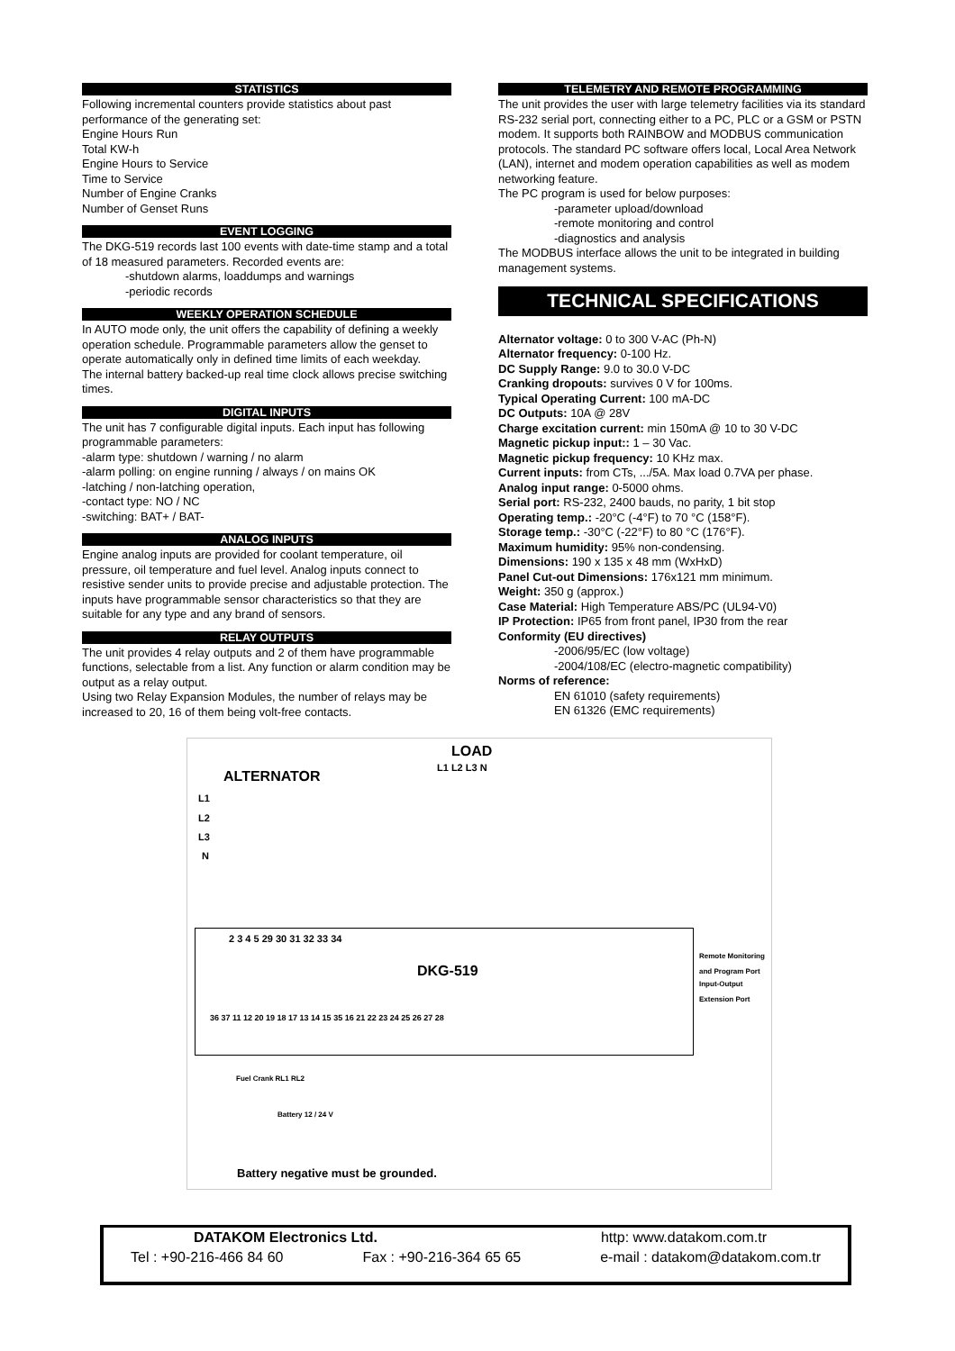STATISTICS
Following incremental counters provide statistics about past performance of the generating set:
Engine Hours Run
Total KW-h
Engine Hours to Service
Time to Service
Number of Engine Cranks
Number of Genset Runs
EVENT LOGGING
The DKG-519 records last 100 events with date-time stamp and a total of 18 measured parameters. Recorded events are:
-shutdown alarms, loaddumps and warnings
-periodic records
WEEKLY OPERATION SCHEDULE
In AUTO mode only, the unit offers the capability of defining a weekly operation schedule. Programmable parameters allow the genset to operate automatically only in defined time limits of each weekday.
The internal battery backed-up real time clock allows precise switching times.
DIGITAL INPUTS
The unit has 7 configurable digital inputs. Each input has following programmable parameters:
-alarm type: shutdown / warning / no alarm
-alarm polling: on engine running / always / on mains OK
-latching / non-latching operation,
-contact type: NO / NC
-switching: BAT+ / BAT-
ANALOG INPUTS
Engine analog inputs are provided for coolant temperature, oil pressure, oil temperature and fuel level. Analog inputs connect to resistive sender units to provide precise and adjustable protection. The inputs have programmable sensor characteristics so that they are suitable for any type and any brand of sensors.
RELAY OUTPUTS
The unit provides 4 relay outputs and 2 of them have programmable functions, selectable from a list. Any function or alarm condition may be output as a relay output.
Using two Relay Expansion Modules, the number of relays may be increased to 20, 16 of them being volt-free contacts.
TELEMETRY AND REMOTE PROGRAMMING
The unit provides the user with large telemetry facilities via its standard RS-232 serial port, connecting either to a PC, PLC or a GSM or PSTN modem. It supports both RAINBOW and MODBUS communication protocols. The standard PC software offers local, Local Area Network (LAN), internet and modem operation capabilities as well as modem networking feature.
The PC program is used for below purposes:
-parameter upload/download
-remote monitoring and control
-diagnostics and analysis
The MODBUS interface allows the unit to be integrated in building management systems.
TECHNICAL SPECIFICATIONS
Alternator voltage: 0 to 300 V-AC (Ph-N)
Alternator frequency: 0-100 Hz.
DC Supply Range: 9.0 to 30.0 V-DC
Cranking dropouts: survives 0 V for 100ms.
Typical Operating Current: 100 mA-DC
DC Outputs: 10A @ 28V
Charge excitation current: min 150mA @ 10 to 30 V-DC
Magnetic pickup input:: 1 – 30 Vac.
Magnetic pickup frequency: 10 KHz max.
Current inputs: from CTs, .../5A. Max load 0.7VA per phase.
Analog input range: 0-5000 ohms.
Serial port: RS-232, 2400 bauds, no parity, 1 bit stop
Operating temp.: -20°C (-4°F) to 70 °C (158°F).
Storage temp.: -30°C (-22°F) to 80 °C (176°F).
Maximum humidity: 95% non-condensing.
Dimensions: 190 x 135 x 48 mm (WxHxD)
Panel Cut-out Dimensions: 176x121 mm minimum.
Weight: 350 g (approx.)
Case Material: High Temperature ABS/PC (UL94-V0)
IP Protection: IP65 from front panel, IP30 from the rear
Conformity (EU directives)
-2006/95/EC (low voltage)
-2004/108/EC (electro-magnetic compatibility)
Norms of reference:
EN 61010 (safety requirements)
EN 61326 (EMC requirements)
LOAD
L1 L2 L3 N
ALTERNATOR
L1
L2
L3
N
2 3 4 5 29 30 31 32 33 34
DKG-519
Remote Monitoring
and Program Port
Input-Output
Extension Port
36 37 11 12 20 19 18 17 13 14 15 35 16 21 22 23 24 25 26 27 28
Fuel Crank RL1 RL2
Battery 12 / 24 V
Battery negative must be grounded.
DATAKOM Electronics Ltd. http: www.datakom.com.tr
Tel : +90-216-466 84 60 Fax : +90-216-364 65 65 e-mail : datakom@datakom.com.tr